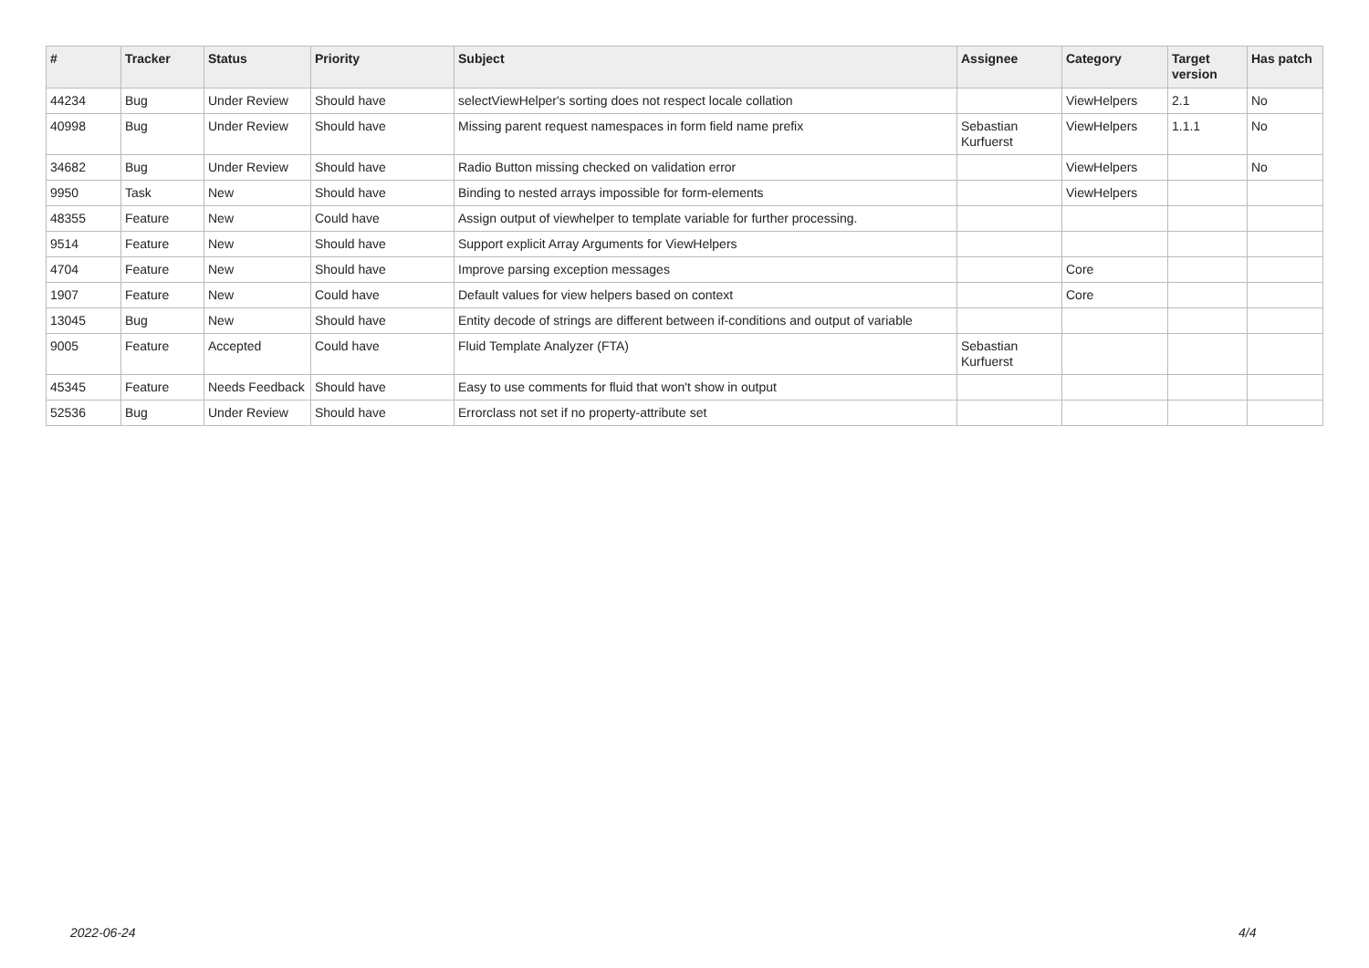| # | Tracker | Status | Priority | Subject | Assignee | Category | Target version | Has patch |
| --- | --- | --- | --- | --- | --- | --- | --- | --- |
| 44234 | Bug | Under Review | Should have | selectViewHelper's sorting does not respect locale collation | | ViewHelpers | 2.1 | No |
| 40998 | Bug | Under Review | Should have | Missing parent request namespaces in form field name prefix | Sebastian Kurfuerst | ViewHelpers | 1.1.1 | No |
| 34682 | Bug | Under Review | Should have | Radio Button missing checked on validation error | | ViewHelpers | | No |
| 9950 | Task | New | Should have | Binding to nested arrays impossible for form-elements | | ViewHelpers | | |
| 48355 | Feature | New | Could have | Assign output of viewhelper to template variable for further processing. | | | | |
| 9514 | Feature | New | Should have | Support explicit Array Arguments for ViewHelpers | | | | |
| 4704 | Feature | New | Should have | Improve parsing exception messages | | Core | | |
| 1907 | Feature | New | Could have | Default values for view helpers based on context | | Core | | |
| 13045 | Bug | New | Should have | Entity decode of strings are different between if-conditions and output of variable | | | | |
| 9005 | Feature | Accepted | Could have | Fluid Template Analyzer (FTA) | Sebastian Kurfuerst | | | |
| 45345 | Feature | Needs Feedback | Should have | Easy to use comments for fluid that won't show in output | | | | |
| 52536 | Bug | Under Review | Should have | Errorclass not set if no property-attribute set | | | | |
2022-06-24 4/4